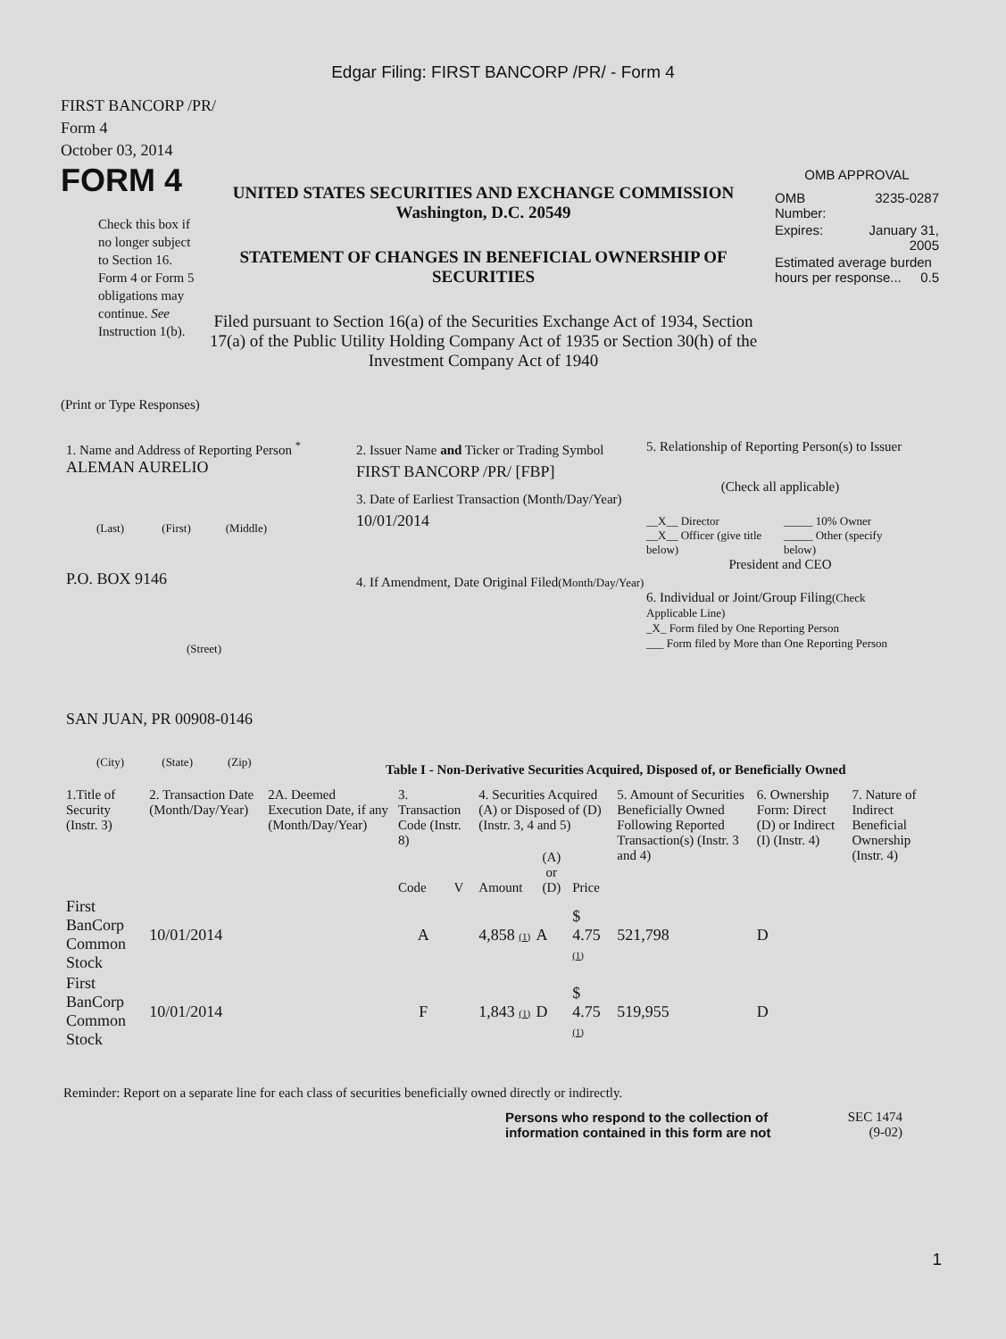Edgar Filing: FIRST BANCORP /PR/ - Form 4
FIRST BANCORP /PR/
Form 4
October 03, 2014
FORM 4
Check this box if no longer subject to Section 16. Form 4 or Form 5 obligations may continue. See Instruction 1(b).
UNITED STATES SECURITIES AND EXCHANGE COMMISSION
Washington, D.C. 20549
STATEMENT OF CHANGES IN BENEFICIAL OWNERSHIP OF SECURITIES
Filed pursuant to Section 16(a) of the Securities Exchange Act of 1934, Section 17(a) of the Public Utility Holding Company Act of 1935 or Section 30(h) of the Investment Company Act of 1940
OMB APPROVAL
| OMB Number: | 3235-0287 |
| Expires: | January 31, 2005 |
| Estimated average burden hours per response... 0.5 | |
(Print or Type Responses)
1. Name and Address of Reporting Person <sup>*</sup>
ALEMAN AURELIO
(Last) (First) (Middle)
P.O. BOX 9146
(Street)
SAN JUAN, PR 00908-0146
(City) (State) (Zip)
2. Issuer Name and Ticker or Trading Symbol
FIRST BANCORP /PR/ [FBP]
3. Date of Earliest Transaction (Month/Day/Year)
10/01/2014
4. If Amendment, Date Original Filed(Month/Day/Year)
5. Relationship of Reporting Person(s) to Issuer
(Check all applicable)
__X__ Director
__X__ Officer (give title below)
_____ 10% Owner
_____ Other (specify below)
President and CEO
6. Individual or Joint/Group Filing(Check Applicable Line)
_X_ Form filed by One Reporting Person
___ Form filed by More than One Reporting Person
Table I - Non-Derivative Securities Acquired, Disposed of, or Beneficially Owned
| 1.Title of Security (Instr. 3) | 2. Transaction Date (Month/Day/Year) | 2A. Deemed Execution Date, if any (Month/Day/Year) | 3. Transaction Code (Instr. 8) | | 4. Securities Acquired (A) or Disposed of (D) (Instr. 3, 4 and 5) | | | 5. Amount of Securities Beneficially Owned Following Reported Transaction(s) (Instr. 3 and 4) | 6. Ownership Form: Direct (D) or Indirect (I) (Instr. 4) | 7. Nature of Indirect Beneficial Ownership (Instr. 4) |
| --- | --- | --- | --- | --- | --- | --- | --- | --- | --- | --- |
| | | | Code | V | Amount | (A) or (D) | Price | | | |
| First BanCorp Common Stock | 10/01/2014 | | A | | 4,858 (1) | A | $ 4.75 (1) | 521,798 | D | |
| First BanCorp Common Stock | 10/01/2014 | | F | | 1,843 (1) | D | $ 4.75 (1) | 519,955 | D | |
Reminder: Report on a separate line for each class of securities beneficially owned directly or indirectly.
Persons who respond to the collection of information contained in this form are not
SEC 1474
(9-02)
1